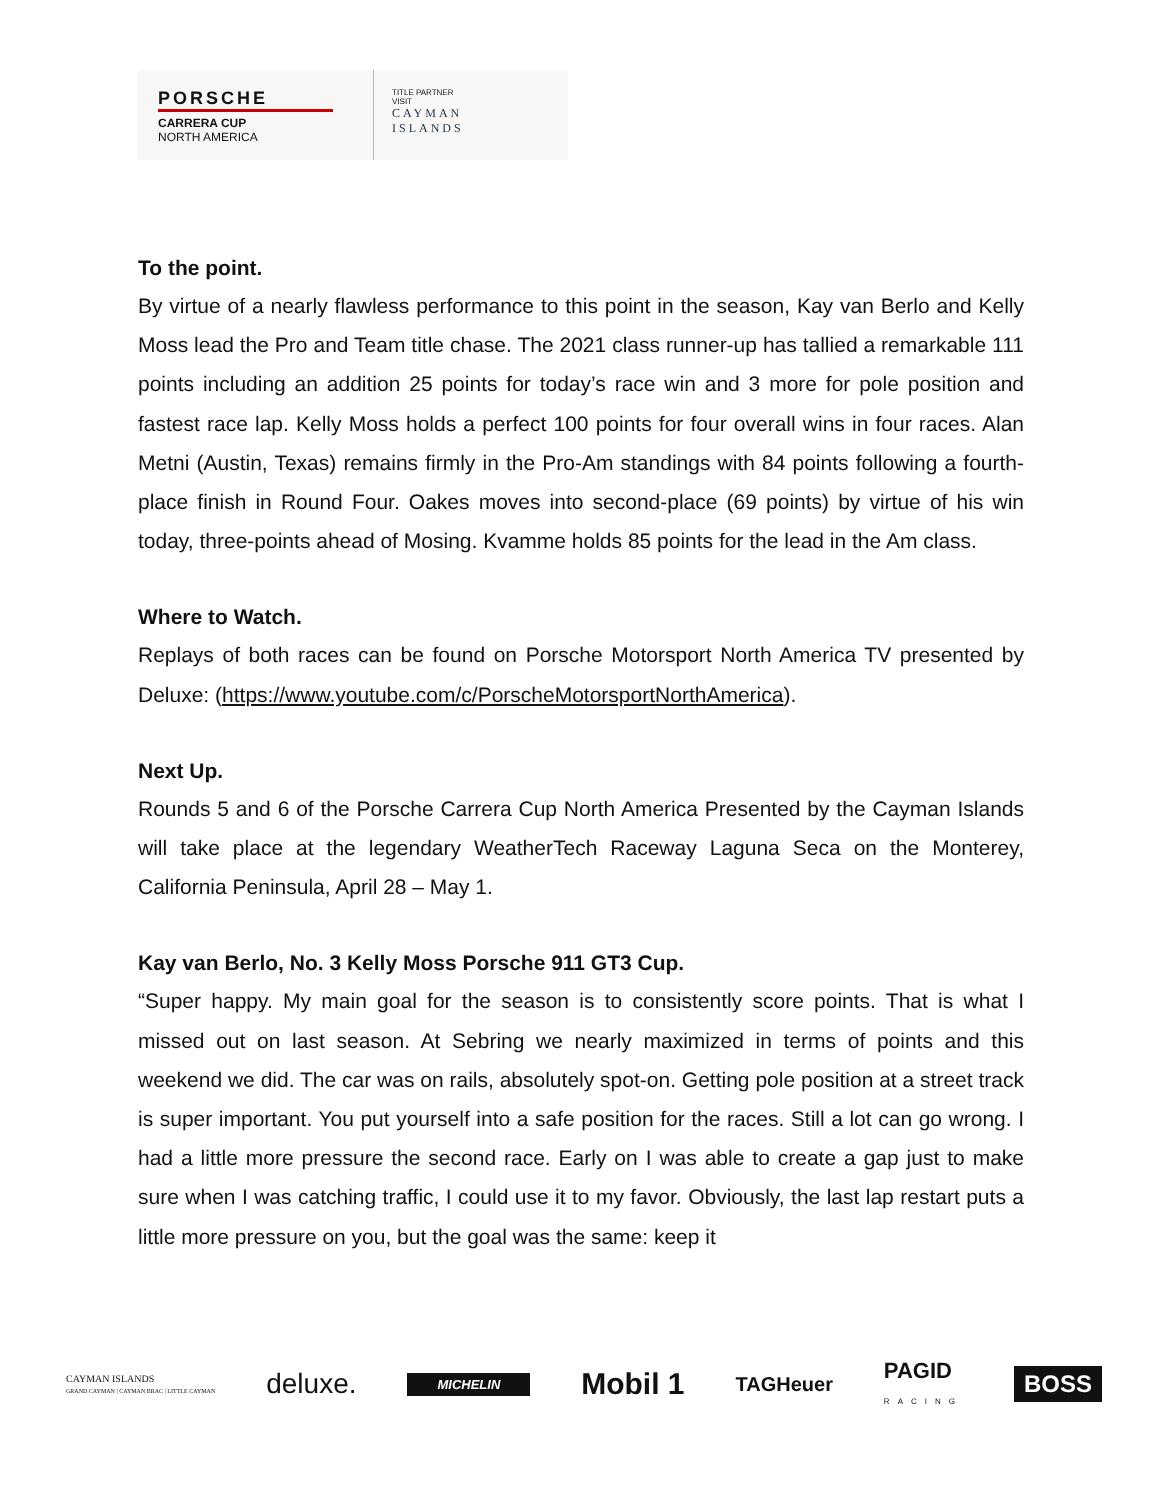PORSCHE
CARRERA CUP
NORTH AMERICA
TITLE PARTNER
VISIT
CAYMAN
ISLANDS
To the point.
By virtue of a nearly flawless performance to this point in the season, Kay van Berlo and Kelly Moss lead the Pro and Team title chase. The 2021 class runner-up has tallied a remarkable 111 points including an addition 25 points for today’s race win and 3 more for pole position and fastest race lap. Kelly Moss holds a perfect 100 points for four overall wins in four races. Alan Metni (Austin, Texas) remains firmly in the Pro-Am standings with 84 points following a fourth-place finish in Round Four. Oakes moves into second-place (69 points) by virtue of his win today, three-points ahead of Mosing. Kvamme holds 85 points for the lead in the Am class.
Where to Watch.
Replays of both races can be found on Porsche Motorsport North America TV presented by Deluxe: (https://www.youtube.com/c/PorscheMotorsportNorthAmerica).
Next Up.
Rounds 5 and 6 of the Porsche Carrera Cup North America Presented by the Cayman Islands will take place at the legendary WeatherTech Raceway Laguna Seca on the Monterey, California Peninsula, April 28 – May 1.
Kay van Berlo, No. 3 Kelly Moss Porsche 911 GT3 Cup.
“Super happy. My main goal for the season is to consistently score points. That is what I missed out on last season. At Sebring we nearly maximized in terms of points and this weekend we did. The car was on rails, absolutely spot-on. Getting pole position at a street track is super important. You put yourself into a safe position for the races. Still a lot can go wrong. I had a little more pressure the second race. Early on I was able to create a gap just to make sure when I was catching traffic, I could use it to my favor. Obviously, the last lap restart puts a little more pressure on you, but the goal was the same: keep it
CAYMAN ISLANDS
GRAND CAYMAN | CAYMAN BRAC | LITTLE CAYMAN deluxe. MICHELIN Mobil 1 TAGHeuer PAGID
RACING BOSS